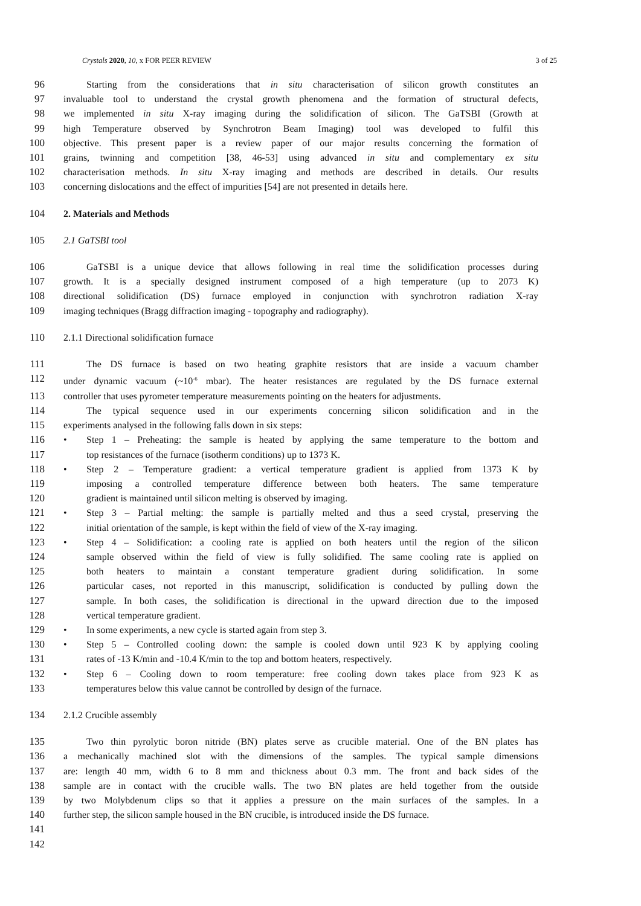Crystals 2020, 10, x FOR PEER REVIEW 3 of 25
96 Starting from the considerations that in situ characterisation of silicon growth constitutes an
97 invaluable tool to understand the crystal growth phenomena and the formation of structural defects,
98 we implemented in situ X-ray imaging during the solidification of silicon. The GaTSBI (Growth at
99 high Temperature observed by Synchrotron Beam Imaging) tool was developed to fulfil this
100 objective. This present paper is a review paper of our major results concerning the formation of
101 grains, twinning and competition [38, 46-53] using advanced in situ and complementary ex situ
102 characterisation methods. In situ X-ray imaging and methods are described in details. Our results
103 concerning dislocations and the effect of impurities [54] are not presented in details here.
104 2. Materials and Methods
105 2.1 GaTSBI tool
106 GaTSBI is a unique device that allows following in real time the solidification processes during
107 growth. It is a specially designed instrument composed of a high temperature (up to 2073 K)
108 directional solidification (DS) furnace employed in conjunction with synchrotron radiation X-ray
109 imaging techniques (Bragg diffraction imaging - topography and radiography).
110 2.1.1 Directional solidification furnace
111 The DS furnace is based on two heating graphite resistors that are inside a vacuum chamber
112 under dynamic vacuum (~10<sup>-6</sup> mbar). The heater resistances are regulated by the DS furnace external
113 controller that uses pyrometer temperature measurements pointing on the heaters for adjustments.
114 The typical sequence used in our experiments concerning silicon solidification and in the
115 experiments analysed in the following falls down in six steps:
116 • Step 1 – Preheating: the sample is heated by applying the same temperature to the bottom and
117 top resistances of the furnace (isotherm conditions) up to 1373 K.
118 • Step 2 – Temperature gradient: a vertical temperature gradient is applied from 1373 K by
119 imposing a controlled temperature difference between both heaters. The same temperature
120 gradient is maintained until silicon melting is observed by imaging.
121 • Step 3 – Partial melting: the sample is partially melted and thus a seed crystal, preserving the
122 initial orientation of the sample, is kept within the field of view of the X-ray imaging.
123 • Step 4 – Solidification: a cooling rate is applied on both heaters until the region of the silicon
124 sample observed within the field of view is fully solidified. The same cooling rate is applied on
125 both heaters to maintain a constant temperature gradient during solidification. In some
126 particular cases, not reported in this manuscript, solidification is conducted by pulling down the
127 sample. In both cases, the solidification is directional in the upward direction due to the imposed
128 vertical temperature gradient.
129 • In some experiments, a new cycle is started again from step 3.
130 • Step 5 – Controlled cooling down: the sample is cooled down until 923 K by applying cooling
131 rates of -13 K/min and -10.4 K/min to the top and bottom heaters, respectively.
132 • Step 6 – Cooling down to room temperature: free cooling down takes place from 923 K as
133 temperatures below this value cannot be controlled by design of the furnace.
134 2.1.2 Crucible assembly
135 Two thin pyrolytic boron nitride (BN) plates serve as crucible material. One of the BN plates has
136 a mechanically machined slot with the dimensions of the samples. The typical sample dimensions
137 are: length 40 mm, width 6 to 8 mm and thickness about 0.3 mm. The front and back sides of the
138 sample are in contact with the crucible walls. The two BN plates are held together from the outside
139 by two Molybdenum clips so that it applies a pressure on the main surfaces of the samples. In a
140 further step, the silicon sample housed in the BN crucible, is introduced inside the DS furnace.
141
142